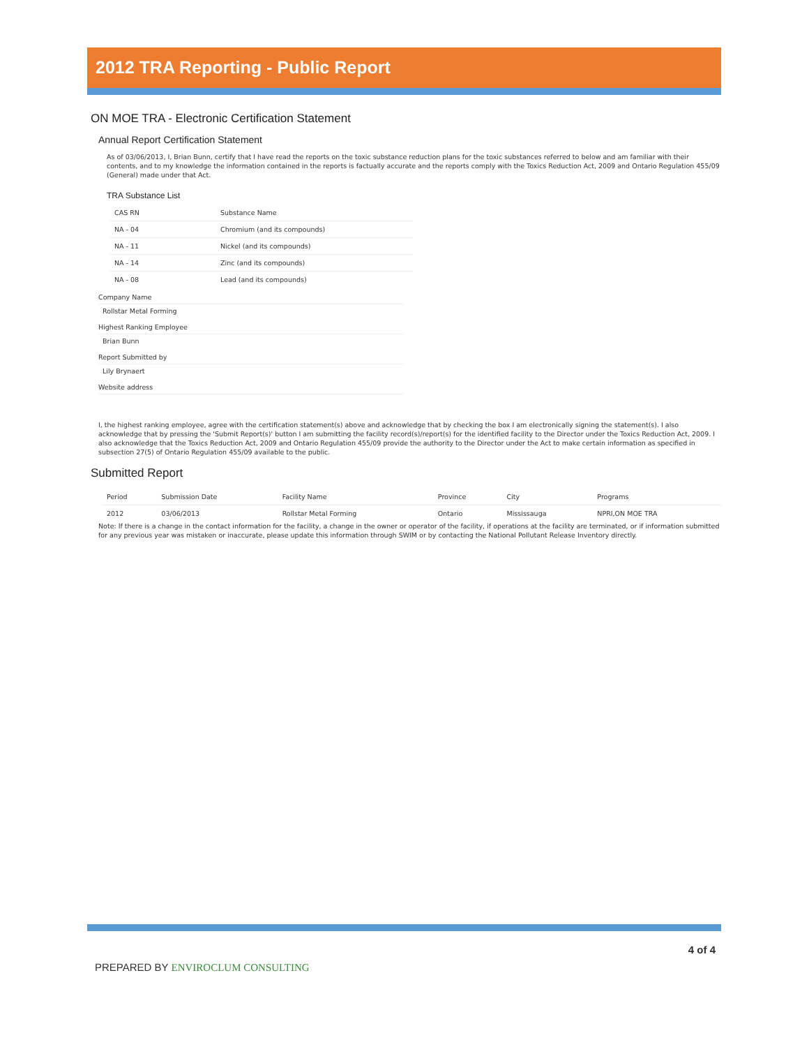2012 TRA Reporting - Public Report
ON MOE TRA - Electronic Certification Statement
Annual Report Certification Statement
As of 03/06/2013, I, Brian Bunn, certify that I have read the reports on the toxic substance reduction plans for the toxic substances referred to below and am familiar with their contents, and to my knowledge the information contained in the reports is factually accurate and the reports comply with the Toxics Reduction Act, 2009 and Ontario Regulation 455/09 (General) made under that Act.
TRA Substance List
| CAS RN | Substance Name |
| --- | --- |
| NA - 04 | Chromium (and its compounds) |
| NA - 11 | Nickel (and its compounds) |
| NA - 14 | Zinc (and its compounds) |
| NA - 08 | Lead (and its compounds) |
Company Name
Rollstar Metal Forming
Highest Ranking Employee
Brian Bunn
Report Submitted by
Lily Brynaert
Website address
I, the highest ranking employee, agree with the certification statement(s) above and acknowledge that by checking the box I am electronically signing the statement(s). I also acknowledge that by pressing the 'Submit Report(s)' button I am submitting the facility record(s)/report(s) for the identified facility to the Director under the Toxics Reduction Act, 2009. I also acknowledge that the Toxics Reduction Act, 2009 and Ontario Regulation 455/09 provide the authority to the Director under the Act to make certain information as specified in subsection 27(5) of Ontario Regulation 455/09 available to the public.
Submitted Report
| Period | Submission Date | Facility Name | Province | City | Programs |
| --- | --- | --- | --- | --- | --- |
| 2012 | 03/06/2013 | Rollstar Metal Forming | Ontario | Mississauga | NPRI,ON MOE TRA |
Note: If there is a change in the contact information for the facility, a change in the owner or operator of the facility, if operations at the facility are terminated, or if information submitted for any previous year was mistaken or inaccurate, please update this information through SWIM or by contacting the National Pollutant Release Inventory directly.
PREPARED BY ENVIROCLUM CONSULTING
4 of 4